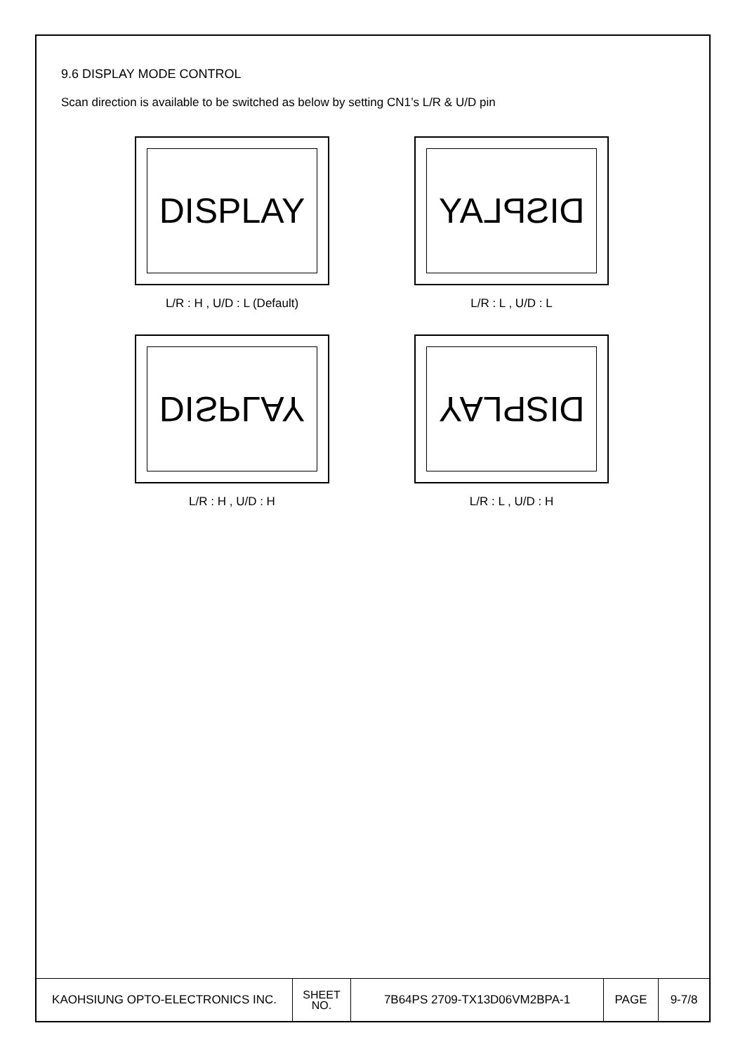9.6 DISPLAY MODE CONTROL
Scan direction is available to be switched as below by setting CN1’s L/R & U/D pin
DISPLAY
L/R : H , U/D : L (Default)
DISPLAY
L/R : L , U/D : L
DISPLAY
L/R : H , U/D : H
DISPLAY
L/R : L , U/D : H
| KAOHSIUNG OPTO-ELECTRONICS INC. | SHEET NO. | 7B64PS 2709-TX13D06VM2BPA-1 | PAGE | 9-7/8 |